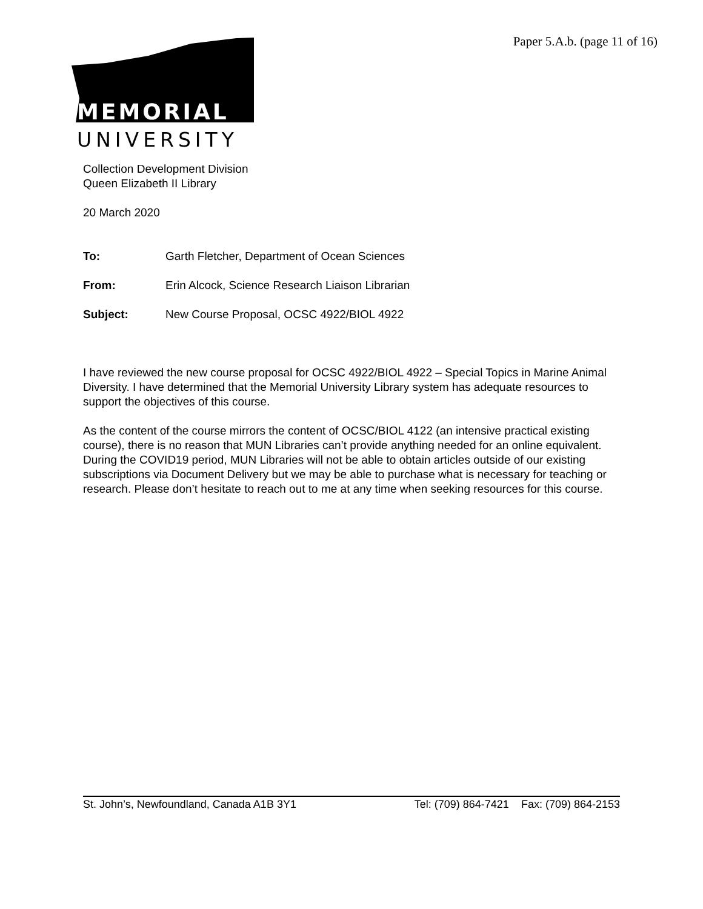Paper 5.A.b. (page 11 of 16)
MEMORIAL
UNIVERSITY
Collection Development Division
Queen Elizabeth II Library
20 March 2020
To: Garth Fletcher, Department of Ocean Sciences
From: Erin Alcock, Science Research Liaison Librarian
Subject: New Course Proposal, OCSC 4922/BIOL 4922
I have reviewed the new course proposal for OCSC 4922/BIOL 4922 – Special Topics in Marine Animal Diversity. I have determined that the Memorial University Library system has adequate resources to support the objectives of this course.
As the content of the course mirrors the content of OCSC/BIOL 4122 (an intensive practical existing course), there is no reason that MUN Libraries can’t provide anything needed for an online equivalent. During the COVID19 period, MUN Libraries will not be able to obtain articles outside of our existing subscriptions via Document Delivery but we may be able to purchase what is necessary for teaching or research. Please don’t hesitate to reach out to me at any time when seeking resources for this course.
St. John’s, Newfoundland, Canada A1B 3Y1 Tel: (709) 864-7421 Fax: (709) 864-2153